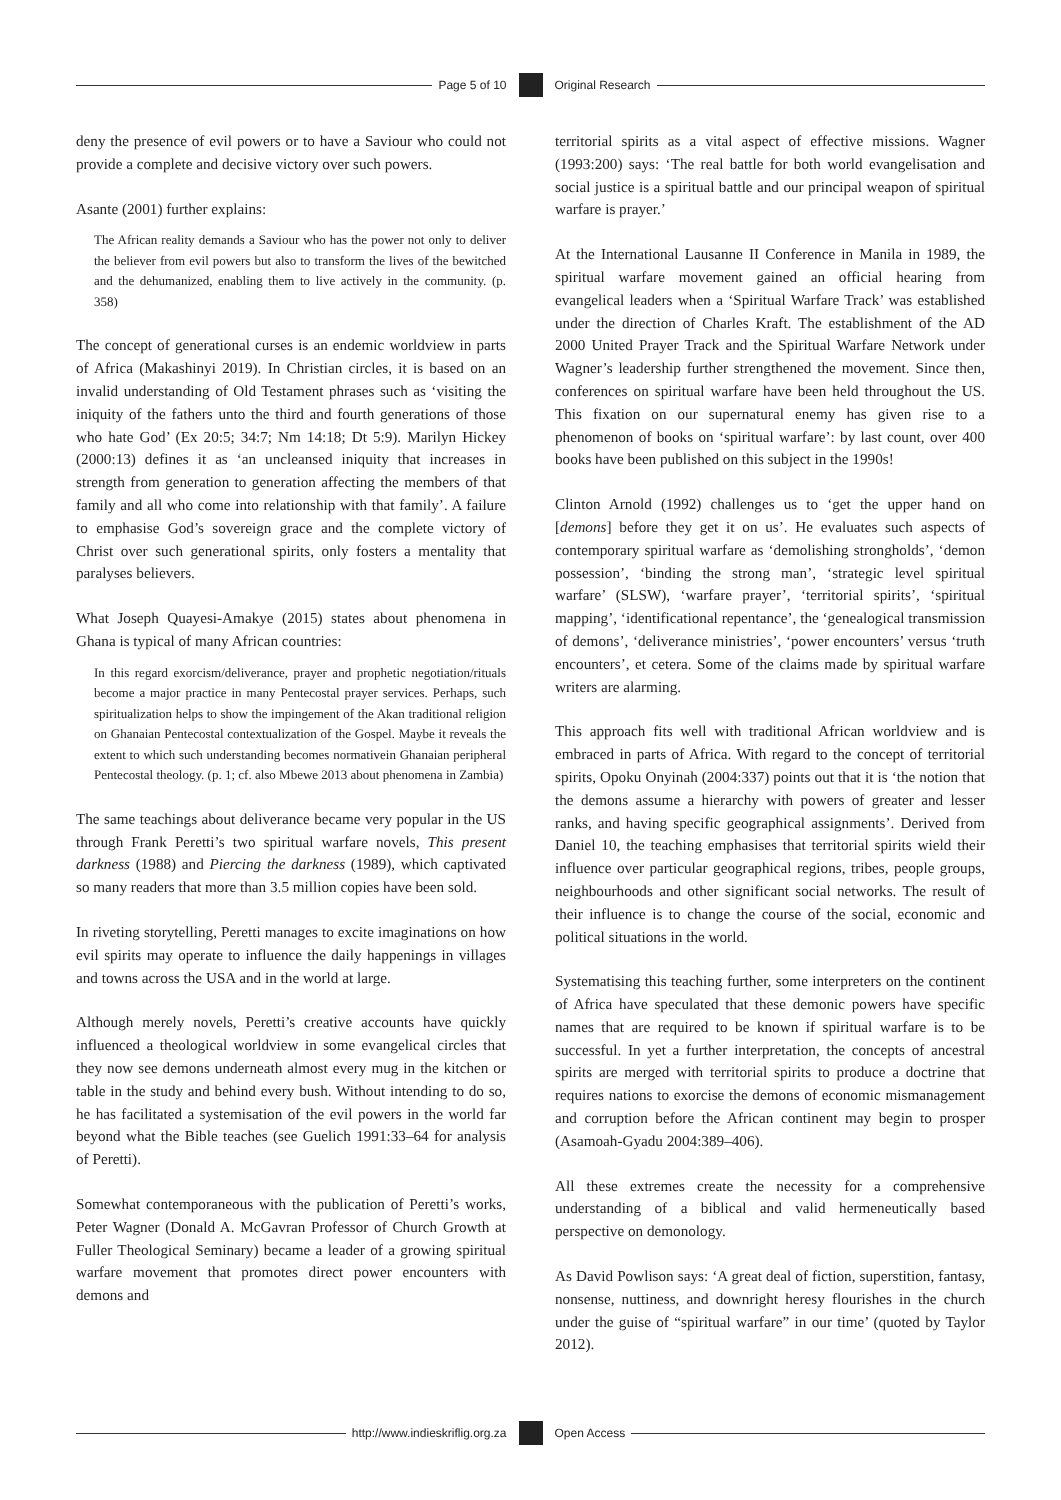Page 5 of 10 Original Research
deny the presence of evil powers or to have a Saviour who could not provide a complete and decisive victory over such powers.
Asante (2001) further explains:
The African reality demands a Saviour who has the power not only to deliver the believer from evil powers but also to transform the lives of the bewitched and the dehumanized, enabling them to live actively in the community. (p. 358)
The concept of generational curses is an endemic worldview in parts of Africa (Makashinyi 2019). In Christian circles, it is based on an invalid understanding of Old Testament phrases such as ‘visiting the iniquity of the fathers unto the third and fourth generations of those who hate God’ (Ex 20:5; 34:7; Nm 14:18; Dt 5:9). Marilyn Hickey (2000:13) defines it as ‘an uncleansed iniquity that increases in strength from generation to generation affecting the members of that family and all who come into relationship with that family’. A failure to emphasise God’s sovereign grace and the complete victory of Christ over such generational spirits, only fosters a mentality that paralyses believers.
What Joseph Quayesi-Amakye (2015) states about phenomena in Ghana is typical of many African countries:
In this regard exorcism/deliverance, prayer and prophetic negotiation/rituals become a major practice in many Pentecostal prayer services. Perhaps, such spiritualization helps to show the impingement of the Akan traditional religion on Ghanaian Pentecostal contextualization of the Gospel. Maybe it reveals the extent to which such understanding becomes normativein Ghanaian peripheral Pentecostal theology. (p. 1; cf. also Mbewe 2013 about phenomena in Zambia)
The same teachings about deliverance became very popular in the US through Frank Peretti’s two spiritual warfare novels, This present darkness (1988) and Piercing the darkness (1989), which captivated so many readers that more than 3.5 million copies have been sold.
In riveting storytelling, Peretti manages to excite imaginations on how evil spirits may operate to influence the daily happenings in villages and towns across the USA and in the world at large.
Although merely novels, Peretti’s creative accounts have quickly influenced a theological worldview in some evangelical circles that they now see demons underneath almost every mug in the kitchen or table in the study and behind every bush. Without intending to do so, he has facilitated a systemisation of the evil powers in the world far beyond what the Bible teaches (see Guelich 1991:33–64 for analysis of Peretti).
Somewhat contemporaneous with the publication of Peretti’s works, Peter Wagner (Donald A. McGavran Professor of Church Growth at Fuller Theological Seminary) became a leader of a growing spiritual warfare movement that promotes direct power encounters with demons and
territorial spirits as a vital aspect of effective missions. Wagner (1993:200) says: ‘The real battle for both world evangelisation and social justice is a spiritual battle and our principal weapon of spiritual warfare is prayer.’
At the International Lausanne II Conference in Manila in 1989, the spiritual warfare movement gained an official hearing from evangelical leaders when a ‘Spiritual Warfare Track’ was established under the direction of Charles Kraft. The establishment of the AD 2000 United Prayer Track and the Spiritual Warfare Network under Wagner’s leadership further strengthened the movement. Since then, conferences on spiritual warfare have been held throughout the US. This fixation on our supernatural enemy has given rise to a phenomenon of books on ‘spiritual warfare’: by last count, over 400 books have been published on this subject in the 1990s!
Clinton Arnold (1992) challenges us to ‘get the upper hand on [demons] before they get it on us’. He evaluates such aspects of contemporary spiritual warfare as ‘demolishing strongholds’, ‘demon possession’, ‘binding the strong man’, ‘strategic level spiritual warfare’ (SLSW), ‘warfare prayer’, ‘territorial spirits’, ‘spiritual mapping’, ‘identificational repentance’, the ‘genealogical transmission of demons’, ‘deliverance ministries’, ‘power encounters’ versus ‘truth encounters’, et cetera. Some of the claims made by spiritual warfare writers are alarming.
This approach fits well with traditional African worldview and is embraced in parts of Africa. With regard to the concept of territorial spirits, Opoku Onyinah (2004:337) points out that it is ‘the notion that the demons assume a hierarchy with powers of greater and lesser ranks, and having specific geographical assignments’. Derived from Daniel 10, the teaching emphasises that territorial spirits wield their influence over particular geographical regions, tribes, people groups, neighbourhoods and other significant social networks. The result of their influence is to change the course of the social, economic and political situations in the world.
Systematising this teaching further, some interpreters on the continent of Africa have speculated that these demonic powers have specific names that are required to be known if spiritual warfare is to be successful. In yet a further interpretation, the concepts of ancestral spirits are merged with territorial spirits to produce a doctrine that requires nations to exorcise the demons of economic mismanagement and corruption before the African continent may begin to prosper (Asamoah-Gyadu 2004:389–406).
All these extremes create the necessity for a comprehensive understanding of a biblical and valid hermeneutically based perspective on demonology.
As David Powlison says: ‘A great deal of fiction, superstition, fantasy, nonsense, nuttiness, and downright heresy flourishes in the church under the guise of “spiritual warfare” in our time’ (quoted by Taylor 2012).
http://www.indieskriflig.org.za
Open Access